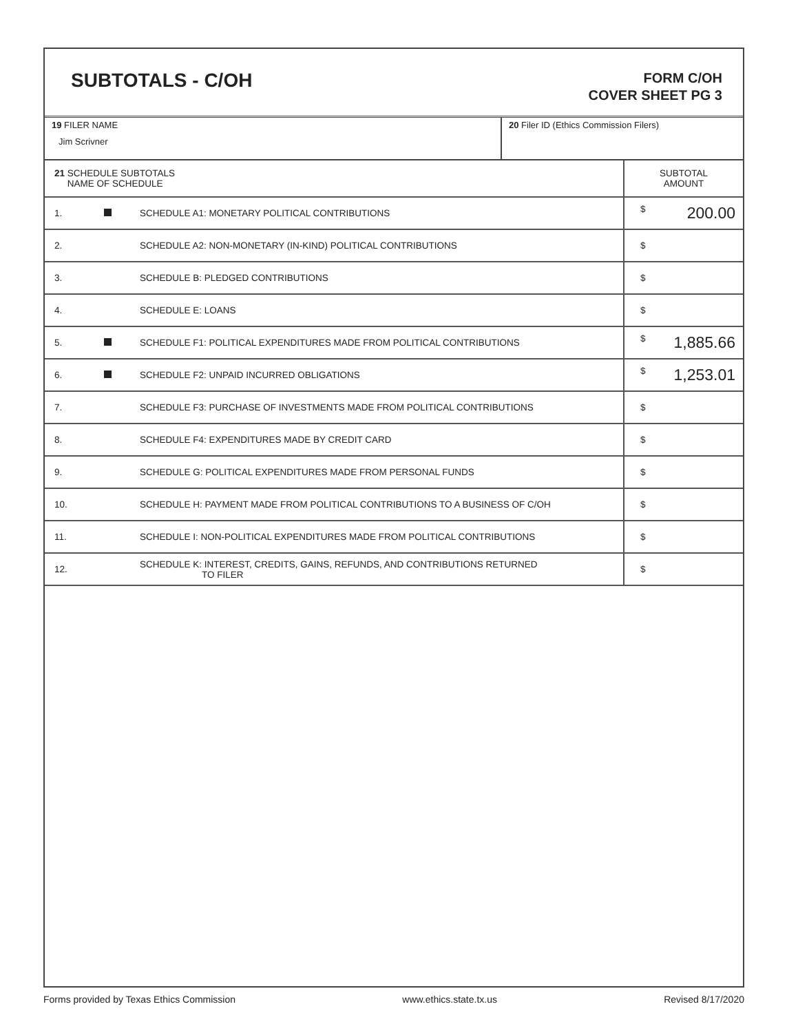SUBTOTALS - C/OH
FORM C/OH
COVER SHEET PG 3
19 FILER NAME
Jim Scrivner
20 Filer ID (Ethics Commission Filers)
| 21 SCHEDULE SUBTOTALS NAME OF SCHEDULE | | | SUBTOTAL AMOUNT |
| --- | --- | --- | --- |
| 1. | | SCHEDULE A1: MONETARY POLITICAL CONTRIBUTIONS | $ 200.00 |
| 2. | | SCHEDULE A2: NON-MONETARY (IN-KIND) POLITICAL CONTRIBUTIONS | $ |
| 3. | | SCHEDULE B: PLEDGED CONTRIBUTIONS | $ |
| 4. | | SCHEDULE E: LOANS | $ |
| 5. | | SCHEDULE F1: POLITICAL EXPENDITURES MADE FROM POLITICAL CONTRIBUTIONS | $ 1,885.66 |
| 6. | | SCHEDULE F2: UNPAID INCURRED OBLIGATIONS | $ 1,253.01 |
| 7. | | SCHEDULE F3: PURCHASE OF INVESTMENTS MADE FROM POLITICAL CONTRIBUTIONS | $ |
| 8. | | SCHEDULE F4: EXPENDITURES MADE BY CREDIT CARD | $ |
| 9. | | SCHEDULE G: POLITICAL EXPENDITURES MADE FROM PERSONAL FUNDS | $ |
| 10. | | SCHEDULE H: PAYMENT MADE FROM POLITICAL CONTRIBUTIONS TO A BUSINESS OF C/OH | $ |
| 11. | | SCHEDULE I: NON-POLITICAL EXPENDITURES MADE FROM POLITICAL CONTRIBUTIONS | $ |
| 12. | | SCHEDULE K: INTEREST, CREDITS, GAINS, REFUNDS, AND CONTRIBUTIONS RETURNED TO FILER | $ |
Forms provided by Texas Ethics Commission www.ethics.state.tx.us Revised 8/17/2020